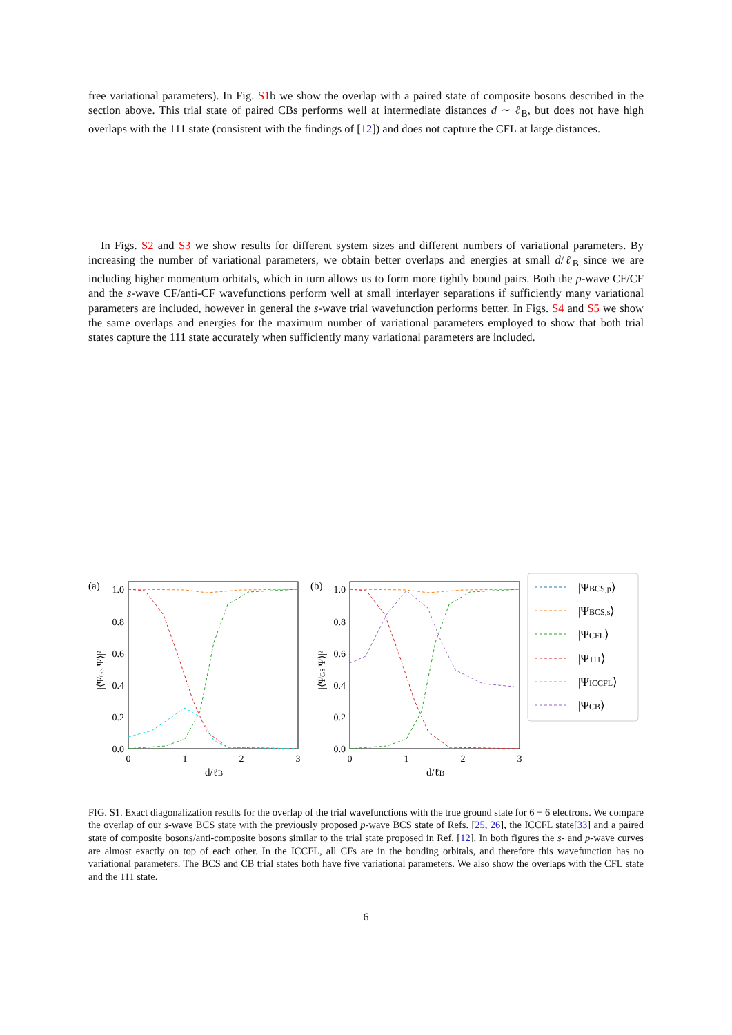free variational parameters). In Fig. S1b we show the overlap with a paired state of composite bosons described in the section above. This trial state of paired CBs performs well at intermediate distances d ∼ ℓ<sub>B</sub>, but does not have high overlaps with the 111 state (consistent with the findings of [12]) and does not capture the CFL at large distances.
In Figs. S2 and S3 we show results for different system sizes and different numbers of variational parameters. By increasing the number of variational parameters, we obtain better overlaps and energies at small d/ℓ<sub>B</sub> since we are including higher momentum orbitals, which in turn allows us to form more tightly bound pairs. Both the p-wave CF/CF and the s-wave CF/anti-CF wavefunctions perform well at small interlayer separations if sufficiently many variational parameters are included, however in general the s-wave trial wavefunction performs better. In Figs. S4 and S5 we show the same overlaps and energies for the maximum number of variational parameters employed to show that both trial states capture the 111 state accurately when sufficiently many variational parameters are included.
(a)
1.0
0.8
0.6
0.4
0.2
0.0
0
1
2
3
d/ℓB
(b)
1.0
0.8
0.6
0.4
0.2
0.0
0
1
2
3
d/ℓB
|⟨ΨGS|Ψ⟩|²
|⟨ΨGS|Ψ⟩|²
|ΨBCS,p⟩
|ΨBCS,s⟩
|ΨCFL⟩
|Ψ111⟩
|ΨICCFL⟩
|ΨCB⟩
FIG. S1. Exact diagonalization results for the overlap of the trial wavefunctions with the true ground state for 6 + 6 electrons. We compare the overlap of our s-wave BCS state with the previously proposed p-wave BCS state of Refs. [25, 26], the ICCFL state[33] and a paired state of composite bosons/anti-composite bosons similar to the trial state proposed in Ref. [12]. In both figures the s- and p-wave curves are almost exactly on top of each other. In the ICCFL, all CFs are in the bonding orbitals, and therefore this wavefunction has no variational parameters. The BCS and CB trial states both have five variational parameters. We also show the overlaps with the CFL state and the 111 state.
6